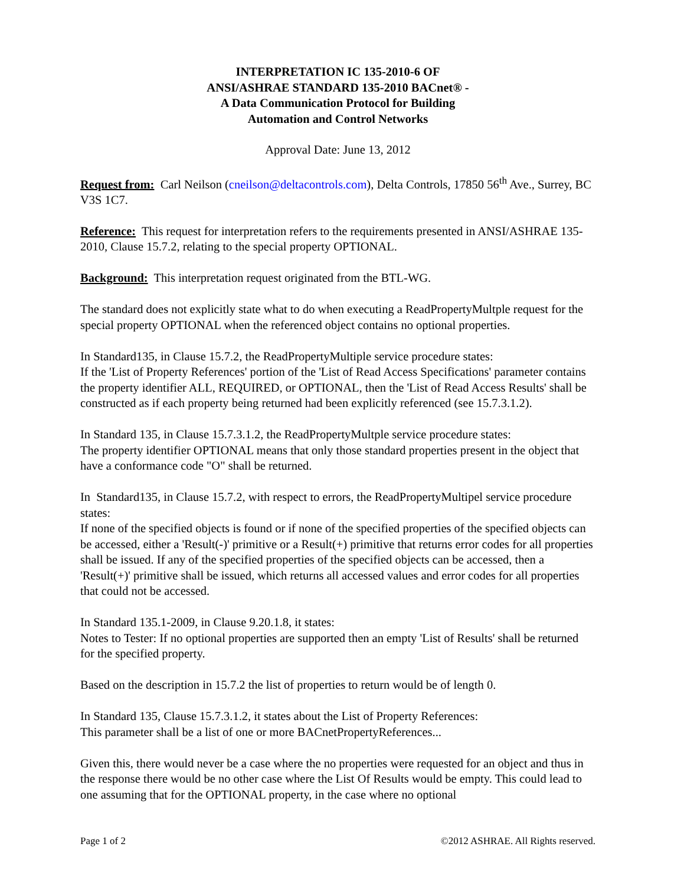INTERPRETATION IC 135-2010-6 OF
ANSI/ASHRAE STANDARD 135-2010 BACnet® -
A Data Communication Protocol for Building
Automation and Control Networks
Approval Date: June 13, 2012
Request from: Carl Neilson (cneilson@deltacontrols.com), Delta Controls, 17850 56<sup>th</sup> Ave., Surrey, BC V3S 1C7.
Reference: This request for interpretation refers to the requirements presented in ANSI/ASHRAE 135-2010, Clause 15.7.2, relating to the special property OPTIONAL.
Background: This interpretation request originated from the BTL-WG.
The standard does not explicitly state what to do when executing a ReadPropertyMultple request for the special property OPTIONAL when the referenced object contains no optional properties.
In Standard135, in Clause 15.7.2, the ReadPropertyMultiple service procedure states:
If the 'List of Property References' portion of the 'List of Read Access Specifications' parameter contains the property identifier ALL, REQUIRED, or OPTIONAL, then the 'List of Read Access Results' shall be constructed as if each property being returned had been explicitly referenced (see 15.7.3.1.2).
In Standard 135, in Clause 15.7.3.1.2, the ReadPropertyMultple service procedure states:
The property identifier OPTIONAL means that only those standard properties present in the object that have a conformance code "O" shall be returned.
In Standard135, in Clause 15.7.2, with respect to errors, the ReadPropertyMultipel service procedure states:
If none of the specified objects is found or if none of the specified properties of the specified objects can be accessed, either a 'Result(-)' primitive or a Result(+) primitive that returns error codes for all properties shall be issued. If any of the specified properties of the specified objects can be accessed, then a 'Result(+)' primitive shall be issued, which returns all accessed values and error codes for all properties that could not be accessed.
In Standard 135.1-2009, in Clause 9.20.1.8, it states:
Notes to Tester: If no optional properties are supported then an empty 'List of Results' shall be returned for the specified property.
Based on the description in 15.7.2 the list of properties to return would be of length 0.
In Standard 135, Clause 15.7.3.1.2, it states about the List of Property References:
This parameter shall be a list of one or more BACnetPropertyReferences...
Given this, there would never be a case where the no properties were requested for an object and thus in the response there would be no other case where the List Of Results would be empty. This could lead to one assuming that for the OPTIONAL property, in the case where no optional
Page 1 of 2 ©2012 ASHRAE. All Rights reserved.